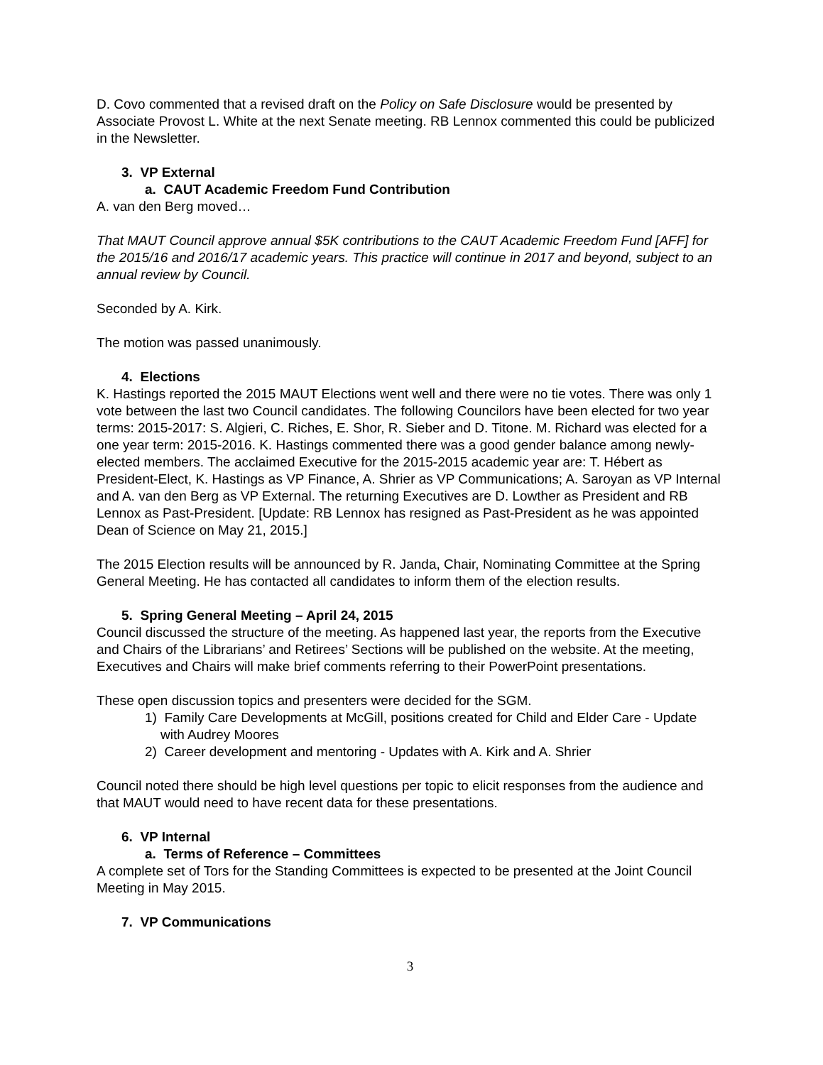D. Covo commented that a revised draft on the Policy on Safe Disclosure would be presented by Associate Provost L. White at the next Senate meeting. RB Lennox commented this could be publicized in the Newsletter.
3. VP External
a. CAUT Academic Freedom Fund Contribution
A. van den Berg moved…
That MAUT Council approve annual $5K contributions to the CAUT Academic Freedom Fund [AFF] for the 2015/16 and 2016/17 academic years. This practice will continue in 2017 and beyond, subject to an annual review by Council.
Seconded by A. Kirk.
The motion was passed unanimously.
4. Elections
K. Hastings reported the 2015 MAUT Elections went well and there were no tie votes. There was only 1 vote between the last two Council candidates. The following Councilors have been elected for two year terms: 2015-2017: S. Algieri, C. Riches, E. Shor, R. Sieber and D. Titone. M. Richard was elected for a one year term: 2015-2016. K. Hastings commented there was a good gender balance among newly-elected members. The acclaimed Executive for the 2015-2015 academic year are: T. Hébert as President-Elect, K. Hastings as VP Finance, A. Shrier as VP Communications; A. Saroyan as VP Internal and A. van den Berg as VP External. The returning Executives are D. Lowther as President and RB Lennox as Past-President. [Update: RB Lennox has resigned as Past-President as he was appointed Dean of Science on May 21, 2015.]
The 2015 Election results will be announced by R. Janda, Chair, Nominating Committee at the Spring General Meeting. He has contacted all candidates to inform them of the election results.
5. Spring General Meeting – April 24, 2015
Council discussed the structure of the meeting. As happened last year, the reports from the Executive and Chairs of the Librarians’ and Retirees’ Sections will be published on the website. At the meeting, Executives and Chairs will make brief comments referring to their PowerPoint presentations.
These open discussion topics and presenters were decided for the SGM.
1) Family Care Developments at McGill, positions created for Child and Elder Care - Update with Audrey Moores
2) Career development and mentoring - Updates with A. Kirk and A. Shrier
Council noted there should be high level questions per topic to elicit responses from the audience and that MAUT would need to have recent data for these presentations.
6. VP Internal
a. Terms of Reference – Committees
A complete set of Tors for the Standing Committees is expected to be presented at the Joint Council Meeting in May 2015.
7. VP Communications
3